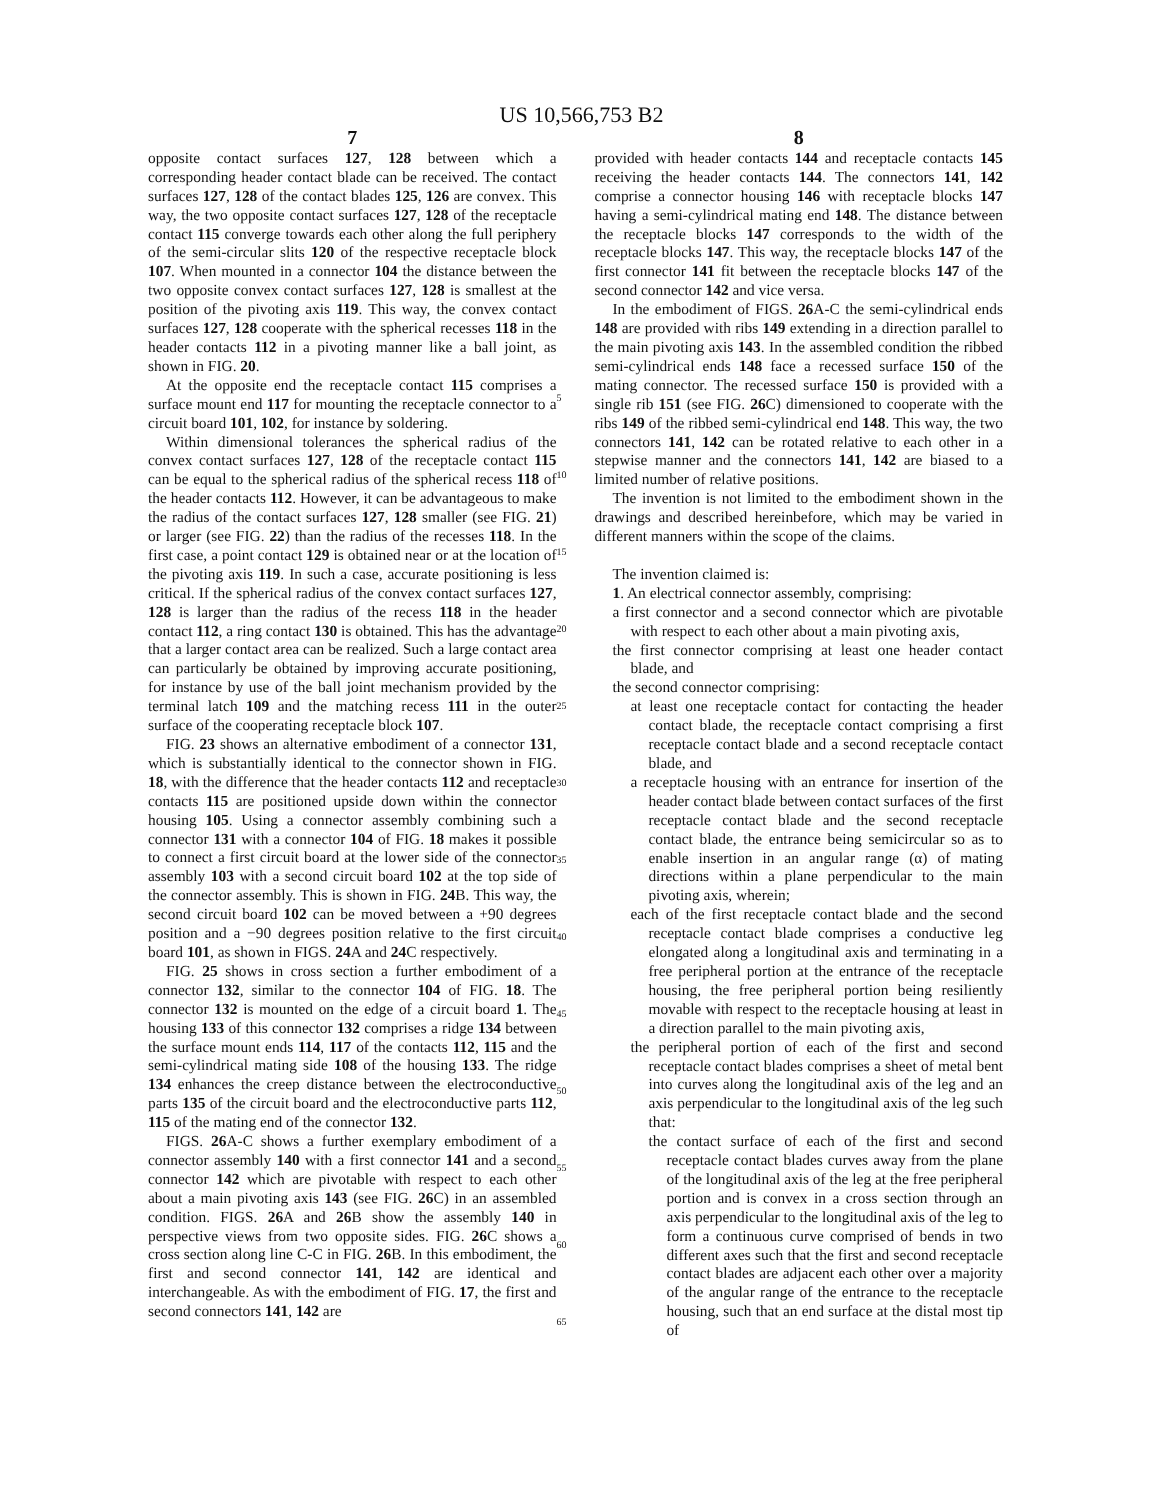US 10,566,753 B2
7
opposite contact surfaces 127, 128 between which a corresponding header contact blade can be received. The contact surfaces 127, 128 of the contact blades 125, 126 are convex. This way, the two opposite contact surfaces 127, 128 of the receptacle contact 115 converge towards each other along the full periphery of the semi-circular slits 120 of the respective receptacle block 107. When mounted in a connector 104 the distance between the two opposite convex contact surfaces 127, 128 is smallest at the position of the pivoting axis 119. This way, the convex contact surfaces 127, 128 cooperate with the spherical recesses 118 in the header contacts 112 in a pivoting manner like a ball joint, as shown in FIG. 20.
At the opposite end the receptacle contact 115 comprises a surface mount end 117 for mounting the receptacle connector to a circuit board 101, 102, for instance by soldering.
Within dimensional tolerances the spherical radius of the convex contact surfaces 127, 128 of the receptacle contact 115 can be equal to the spherical radius of the spherical recess 118 of the header contacts 112. However, it can be advantageous to make the radius of the contact surfaces 127, 128 smaller (see FIG. 21) or larger (see FIG. 22) than the radius of the recesses 118. In the first case, a point contact 129 is obtained near or at the location of the pivoting axis 119. In such a case, accurate positioning is less critical. If the spherical radius of the convex contact surfaces 127, 128 is larger than the radius of the recess 118 in the header contact 112, a ring contact 130 is obtained. This has the advantage that a larger contact area can be realized. Such a large contact area can particularly be obtained by improving accurate positioning, for instance by use of the ball joint mechanism provided by the terminal latch 109 and the matching recess 111 in the outer surface of the cooperating receptacle block 107.
FIG. 23 shows an alternative embodiment of a connector 131, which is substantially identical to the connector shown in FIG. 18, with the difference that the header contacts 112 and receptacle contacts 115 are positioned upside down within the connector housing 105. Using a connector assembly combining such a connector 131 with a connector 104 of FIG. 18 makes it possible to connect a first circuit board at the lower side of the connector assembly 103 with a second circuit board 102 at the top side of the connector assembly. This is shown in FIG. 24 B. This way, the second circuit board 102 can be moved between a +90 degrees position and a −90 degrees position relative to the first circuit board 101, as shown in FIGS. 24 A and 24 C respectively.
FIG. 25 shows in cross section a further embodiment of a connector 132, similar to the connector 104 of FIG. 18. The connector 132 is mounted on the edge of a circuit board 1. The housing 133 of this connector 132 comprises a ridge 134 between the surface mount ends 114, 117 of the contacts 112, 115 and the semi-cylindrical mating side 108 of the housing 133. The ridge 134 enhances the creep distance between the electroconductive parts 135 of the circuit board and the electroconductive parts 112, 115 of the mating end of the connector 132.
FIGS. 26 A-C shows a further exemplary embodiment of a connector assembly 140 with a first connector 141 and a second connector 142 which are pivotable with respect to each other about a main pivoting axis 143 (see FIG. 26 C) in an assembled condition. FIGS. 26 A and 26 B show the assembly 140 in perspective views from two opposite sides. FIG. 26 C shows a cross section along line C-C in FIG. 26 B. In this embodiment, the first and second connector 141, 142 are identical and interchangeable. As with the embodiment of FIG. 17, the first and second connectors 141, 142 are
5
10
15
20
25
30
35
40
45
50
55
60
65
8
provided with header contacts 144 and receptacle contacts 145 receiving the header contacts 144. The connectors 141, 142 comprise a connector housing 146 with receptacle blocks 147 having a semi-cylindrical mating end 148. The distance between the receptacle blocks 147 corresponds to the width of the receptacle blocks 147. This way, the receptacle blocks 147 of the first connector 141 fit between the receptacle blocks 147 of the second connector 142 and vice versa.
In the embodiment of FIGS. 26 A-C the semi-cylindrical ends 148 are provided with ribs 149 extending in a direction parallel to the main pivoting axis 143. In the assembled condition the ribbed semi-cylindrical ends 148 face a recessed surface 150 of the mating connector. The recessed surface 150 is provided with a single rib 151 (see FIG. 26 C) dimensioned to cooperate with the ribs 149 of the ribbed semi-cylindrical end 148. This way, the two connectors 141, 142 can be rotated relative to each other in a stepwise manner and the connectors 141, 142 are biased to a limited number of relative positions.
The invention is not limited to the embodiment shown in the drawings and described hereinbefore, which may be varied in different manners within the scope of the claims.
The invention claimed is:
1. An electrical connector assembly, comprising:
a first connector and a second connector which are pivotable with respect to each other about a main pivoting axis,
the first connector comprising at least one header contact blade, and
the second connector comprising:
at least one receptacle contact for contacting the header contact blade, the receptacle contact comprising a first receptacle contact blade and a second receptacle contact blade, and
a receptacle housing with an entrance for insertion of the header contact blade between contact surfaces of the first receptacle contact blade and the second receptacle contact blade, the entrance being semicircular so as to enable insertion in an angular range (α) of mating directions within a plane perpendicular to the main pivoting axis, wherein;
each of the first receptacle contact blade and the second receptacle contact blade comprises a conductive leg elongated along a longitudinal axis and terminating in a free peripheral portion at the entrance of the receptacle housing, the free peripheral portion being resiliently movable with respect to the receptacle housing at least in a direction parallel to the main pivoting axis,
the peripheral portion of each of the first and second receptacle contact blades comprises a sheet of metal bent into curves along the longitudinal axis of the leg and an axis perpendicular to the longitudinal axis of the leg such that:
the contact surface of each of the first and second receptacle contact blades curves away from the plane of the longitudinal axis of the leg at the free peripheral portion and is convex in a cross section through an axis perpendicular to the longitudinal axis of the leg to form a continuous curve comprised of bends in two different axes such that the first and second receptacle contact blades are adjacent each other over a majority of the angular range of the entrance to the receptacle housing, such that an end surface at the distal most tip of